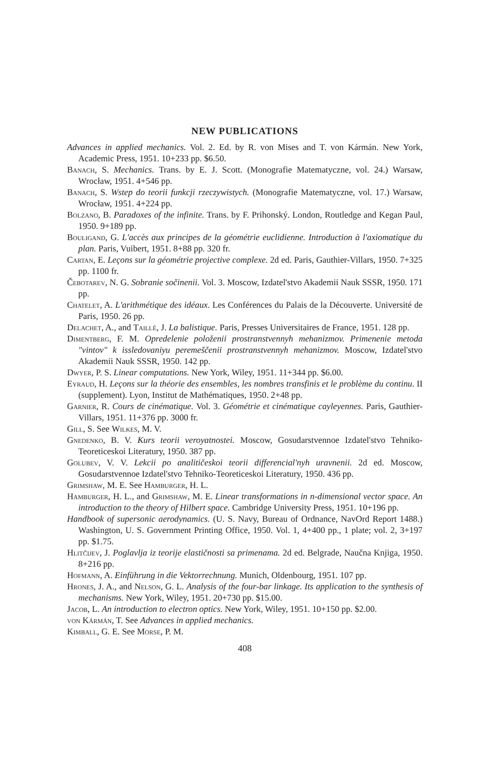NEW PUBLICATIONS
Advances in applied mechanics. Vol. 2. Ed. by R. von Mises and T. von Kármán. New York, Academic Press, 1951. 10+233 pp. $6.50.
Banach, S. Mechanics. Trans. by E. J. Scott. (Monografie Matematyczne, vol. 24.) Warsaw, Wrocław, 1951. 4+546 pp.
Banach, S. Wstep do teorii funkcji rzeczywistych. (Monografie Matematyczne, vol. 17.) Warsaw, Wrocław, 1951. 4+224 pp.
Bolzano, B. Paradoxes of the infinite. Trans. by F. Prihonský. London, Routledge and Kegan Paul, 1950. 9+189 pp.
Bouligand, G. L'accès aux principes de la géométrie euclidienne. Introduction à l'axiomatique du plan. Paris, Vuibert, 1951. 8+88 pp. 320 fr.
Cartan, E. Leçons sur la géométrie projective complexe. 2d ed. Paris, Gauthier-Villars, 1950. 7+325 pp. 1100 fr.
Čebotarev, N. G. Sobranie sočinenii. Vol. 3. Moscow, Izdatel'stvo Akademii Nauk SSSR, 1950. 171 pp.
Chatelet, A. L'arithmétique des idéaux. Les Conférences du Palais de la Découverte. Université de Paris, 1950. 26 pp.
Delachet, A., and Taillé, J. La balistique. Paris, Presses Universitaires de France, 1951. 128 pp.
Dimentberg, F. M. Opredelenie položenii prostranstvennyh mehanizmov. Primenenie metoda "vintov" k issledovaniyu peremeščenii prostranstvennyh mehanizmov. Moscow, Izdatel'stvo Akademii Nauk SSSR, 1950. 142 pp.
Dwyer, P. S. Linear computations. New York, Wiley, 1951. 11+344 pp. $6.00.
Eyraud, H. Leçons sur la théorie des ensembles, les nombres transfinis et le problème du continu. II (supplement). Lyon, Institut de Mathématiques, 1950. 2+48 pp.
Garnier, R. Cours de cinématique. Vol. 3. Géométrie et cinématique cayleyennes. Paris, Gauthier-Villars, 1951. 11+376 pp. 3000 fr.
Gill, S. See Wilkes, M. V.
Gnedenko, B. V. Kurs teorii veroyatnostei. Moscow, Gosudarstvennoe Izdatel'stvo Tehniko-Teoreticeskoi Literatury, 1950. 387 pp.
Golubev, V. V. Lekcii po analitičeskoi teorii differencial'nyh uravnenii. 2d ed. Moscow, Gosudarstvennoe Izdatel'stvo Tehniko-Teoreticeskoi Literatury, 1950. 436 pp.
Grimshaw, M. E. See Hamburger, H. L.
Hamburger, H. L., and Grimshaw, M. E. Linear transformations in n-dimensional vector space. An introduction to the theory of Hilbert space. Cambridge University Press, 1951. 10+196 pp.
Handbook of supersonic aerodynamics. (U. S. Navy, Bureau of Ordnance, NavOrd Report 1488.) Washington, U. S. Government Printing Office, 1950. Vol. 1, 4+400 pp., 1 plate; vol. 2, 3+197 pp. $1.75.
Hlitčijev, J. Poglavlja iz teorije elastičnosti sa primenama. 2d ed. Belgrade, Naučna Knjiga, 1950. 8+216 pp.
Hofmann, A. Einführung in die Vektorrechnung. Munich, Oldenbourg, 1951. 107 pp.
Hrones, J. A., and Nelson, G. L. Analysis of the four-bar linkage. Its application to the synthesis of mechanisms. New York, Wiley, 1951. 20+730 pp. $15.00.
Jacob, L. An introduction to electron optics. New York, Wiley, 1951. 10+150 pp. $2.00.
von Kármán, T. See Advances in applied mechanics.
Kimball, G. E. See Morse, P. M.
408